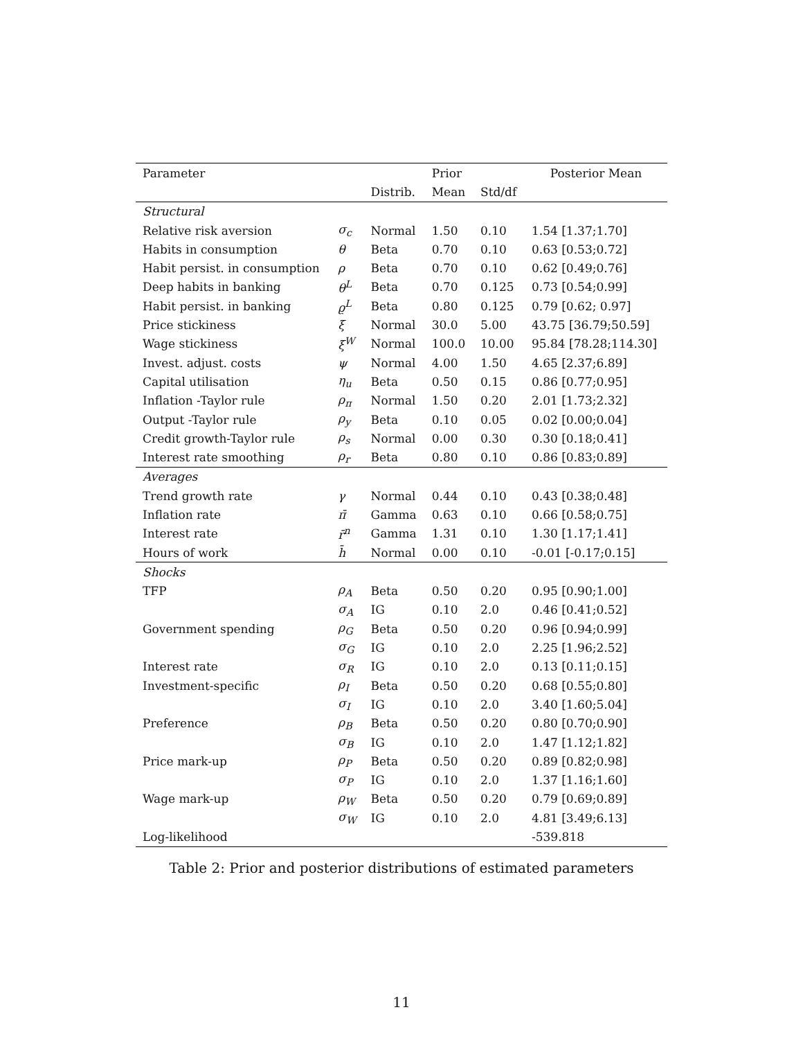| Parameter | | | Prior | | Posterior Mean |
| | | Distrib. | Mean | Std/df | |
| Structural | | | | | |
| Relative risk aversion | σ<sub>c</sub> | Normal | 1.50 | 0.10 | 1.54 [1.37;1.70] |
| Habits in consumption | θ | Beta | 0.70 | 0.10 | 0.63 [0.53;0.72] |
| Habit persist. in consumption | ρ | Beta | 0.70 | 0.10 | 0.62 [0.49;0.76] |
| Deep habits in banking | θ<sup>L</sup> | Beta | 0.70 | 0.125 | 0.73 [0.54;0.99] |
| Habit persist. in banking | ϱ<sup>L</sup> | Beta | 0.80 | 0.125 | 0.79 [0.62; 0.97] |
| Price stickiness | ξ | Normal | 30.0 | 5.00 | 43.75 [36.79;50.59] |
| Wage stickiness | ξ<sup>W</sup> | Normal | 100.0 | 10.00 | 95.84 [78.28;114.30] |
| Invest. adjust. costs | ψ | Normal | 4.00 | 1.50 | 4.65 [2.37;6.89] |
| Capital utilisation | η<sub>u</sub> | Beta | 0.50 | 0.15 | 0.86 [0.77;0.95] |
| Inflation -Taylor rule | ρ<sub>π</sub> | Normal | 1.50 | 0.20 | 2.01 [1.73;2.32] |
| Output -Taylor rule | ρ<sub>y</sub> | Beta | 0.10 | 0.05 | 0.02 [0.00;0.04] |
| Credit growth-Taylor rule | ρ<sub>s</sub> | Normal | 0.00 | 0.30 | 0.30 [0.18;0.41] |
| Interest rate smoothing | ρ<sub>r</sub> | Beta | 0.80 | 0.10 | 0.86 [0.83;0.89] |
| Averages | | | | | |
| Trend growth rate | γ | Normal | 0.44 | 0.10 | 0.43 [0.38;0.48] |
| Inflation rate | π̄ | Gamma | 0.63 | 0.10 | 0.66 [0.58;0.75] |
| Interest rate | r̄<sup>n</sup> | Gamma | 1.31 | 0.10 | 1.30 [1.17;1.41] |
| Hours of work | h̄ | Normal | 0.00 | 0.10 | -0.01 [-0.17;0.15] |
| Shocks | | | | | |
| TFP | ρ<sub>A</sub> | Beta | 0.50 | 0.20 | 0.95 [0.90;1.00] |
| | σ<sub>A</sub> | IG | 0.10 | 2.0 | 0.46 [0.41;0.52] |
| Government spending | ρ<sub>G</sub> | Beta | 0.50 | 0.20 | 0.96 [0.94;0.99] |
| | σ<sub>G</sub> | IG | 0.10 | 2.0 | 2.25 [1.96;2.52] |
| Interest rate | σ<sub>R</sub> | IG | 0.10 | 2.0 | 0.13 [0.11;0.15] |
| Investment-specific | ρ<sub>I</sub> | Beta | 0.50 | 0.20 | 0.68 [0.55;0.80] |
| | σ<sub>I</sub> | IG | 0.10 | 2.0 | 3.40 [1.60;5.04] |
| Preference | ρ<sub>B</sub> | Beta | 0.50 | 0.20 | 0.80 [0.70;0.90] |
| | σ<sub>B</sub> | IG | 0.10 | 2.0 | 1.47 [1.12;1.82] |
| Price mark-up | ρ<sub>P</sub> | Beta | 0.50 | 0.20 | 0.89 [0.82;0.98] |
| | σ<sub>P</sub> | IG | 0.10 | 2.0 | 1.37 [1.16;1.60] |
| Wage mark-up | ρ<sub>W</sub> | Beta | 0.50 | 0.20 | 0.79 [0.69;0.89] |
| | σ<sub>W</sub> | IG | 0.10 | 2.0 | 4.81 [3.49;6.13] |
| Log-likelihood | | | | | -539.818 |
Table 2: Prior and posterior distributions of estimated parameters
11